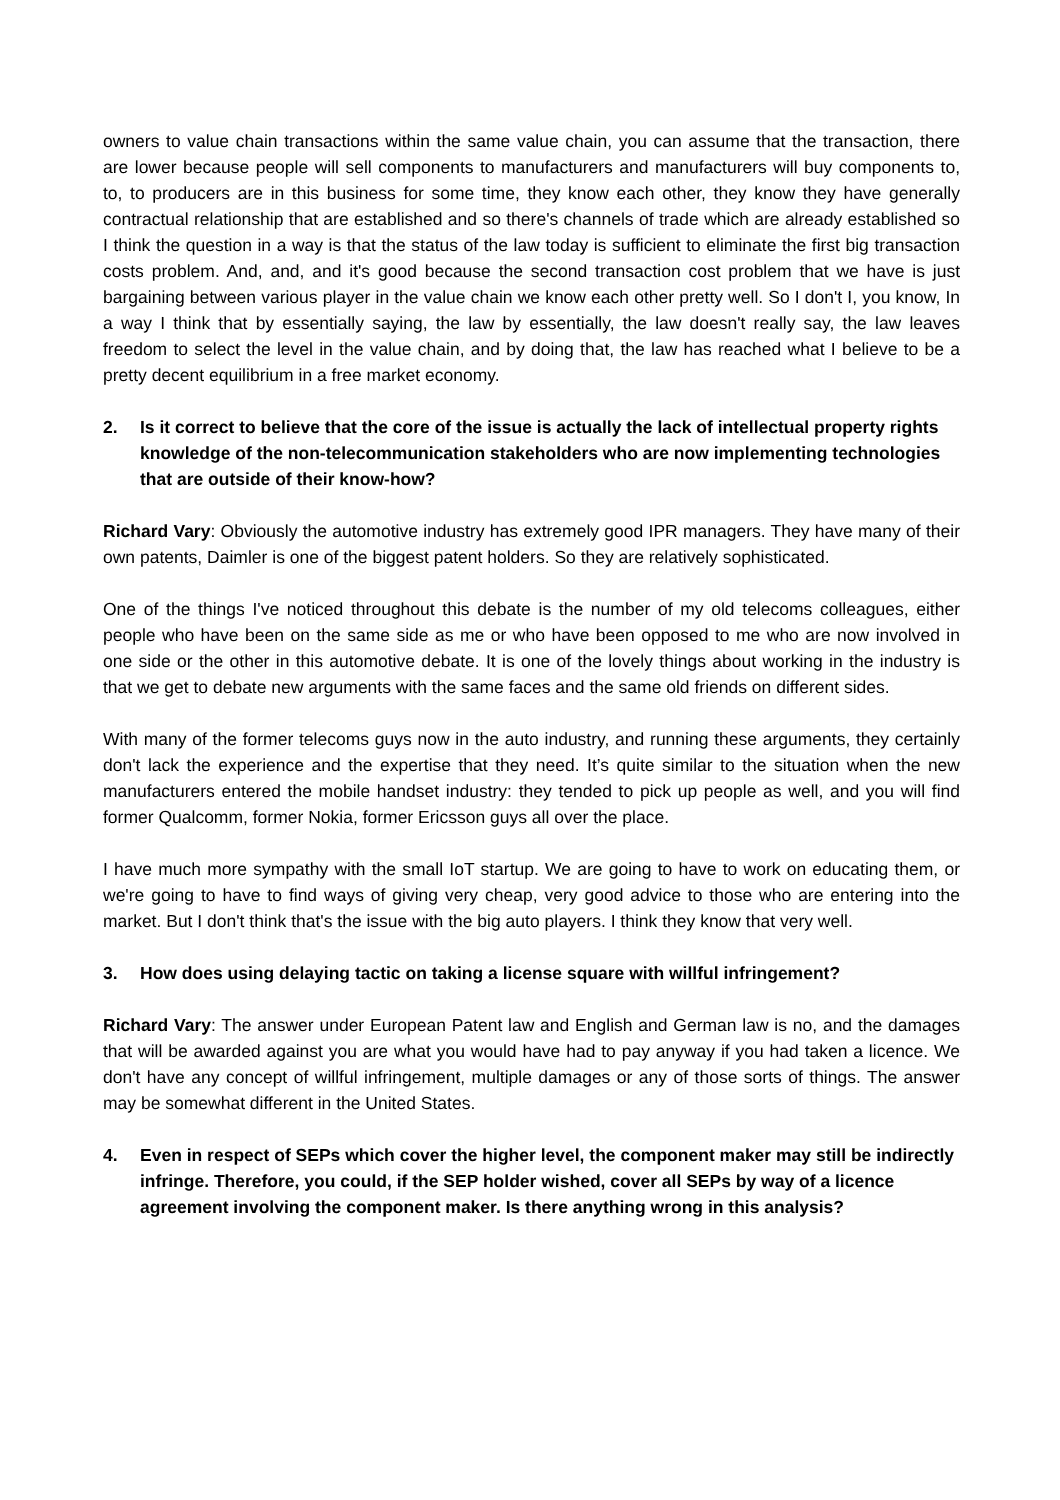owners to value chain transactions within the same value chain, you can assume that the transaction, there are lower because people will sell components to manufacturers and manufacturers will buy components to, to, to producers are in this business for some time, they know each other, they know they have generally contractual relationship that are established and so there's channels of trade which are already established so I think the question in a way is that the status of the law today is sufficient to eliminate the first big transaction costs problem. And, and, and it's good because the second transaction cost problem that we have is just bargaining between various player in the value chain we know each other pretty well. So I don't I, you know, In a way I think that by essentially saying, the law by essentially, the law doesn't really say, the law leaves freedom to select the level in the value chain, and by doing that, the law has reached what I believe to be a pretty decent equilibrium in a free market economy.
2. Is it correct to believe that the core of the issue is actually the lack of intellectual property rights knowledge of the non-telecommunication stakeholders who are now implementing technologies that are outside of their know-how?
Richard Vary: Obviously the automotive industry has extremely good IPR managers. They have many of their own patents, Daimler is one of the biggest patent holders. So they are relatively sophisticated.
One of the things I've noticed throughout this debate is the number of my old telecoms colleagues, either people who have been on the same side as me or who have been opposed to me who are now involved in one side or the other in this automotive debate. It is one of the lovely things about working in the industry is that we get to debate new arguments with the same faces and the same old friends on different sides.
With many of the former telecoms guys now in the auto industry, and running these arguments, they certainly don't lack the experience and the expertise that they need. It’s quite similar to the situation when the new manufacturers entered the mobile handset industry: they tended to pick up people as well, and you will find former Qualcomm, former Nokia, former Ericsson guys all over the place.
I have much more sympathy with the small IoT startup. We are going to have to work on educating them, or we're going to have to find ways of giving very cheap, very good advice to those who are entering into the market. But I don't think that's the issue with the big auto players. I think they know that very well.
3. How does using delaying tactic on taking a license square with willful infringement?
Richard Vary: The answer under European Patent law and English and German law is no, and the damages that will be awarded against you are what you would have had to pay anyway if you had taken a licence. We don't have any concept of willful infringement, multiple damages or any of those sorts of things. The answer may be somewhat different in the United States.
4. Even in respect of SEPs which cover the higher level, the component maker may still be indirectly infringe. Therefore, you could, if the SEP holder wished, cover all SEPs by way of a licence agreement involving the component maker. Is there anything wrong in this analysis?